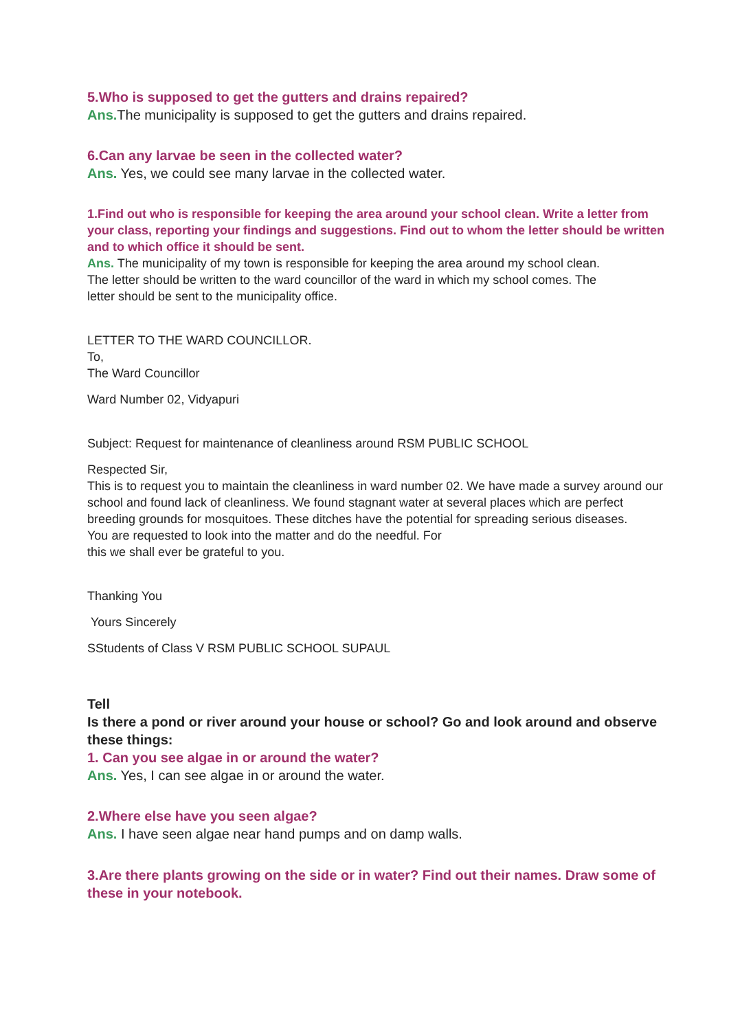5.Who is supposed to get the gutters and drains repaired?
Ans. The municipality is supposed to get the gutters and drains repaired.
6.Can any larvae be seen in the collected water?
Ans. Yes, we could see many larvae in the collected water.
1.Find out who is responsible for keeping the area around your school clean. Write a letter from your class, reporting your findings and suggestions. Find out to whom the letter should be written and to which office it should be sent.
Ans. The municipality of my town is responsible for keeping the area around my school clean. The letter should be written to the ward councillor of the ward in which my school comes. The letter should be sent to the municipality office.
LETTER TO THE WARD COUNCILLOR.
To,
The Ward Councillor
Ward Number 02, Vidyapuri
Subject: Request for maintenance of cleanliness around RSM PUBLIC SCHOOL
Respected Sir,
This is to request you to maintain the cleanliness in ward number 02. We have made a survey around our school and found lack of cleanliness. We found stagnant water at several places which are perfect breeding grounds for mosquitoes. These ditches have the potential for spreading serious diseases.
You are requested to look into the matter and do the needful. For
this we shall ever be grateful to you.
Thanking You
Yours Sincerely
SStudents of Class V RSM PUBLIC SCHOOL SUPAUL
Tell
Is there a pond or river around your house or school? Go and look around and observe these things:
1. Can you see algae in or around the water?
Ans. Yes, I can see algae in or around the water.
2.Where else have you seen algae?
Ans. I have seen algae near hand pumps and on damp walls.
3.Are there plants growing on the side or in water? Find out their names. Draw some of these in your notebook.